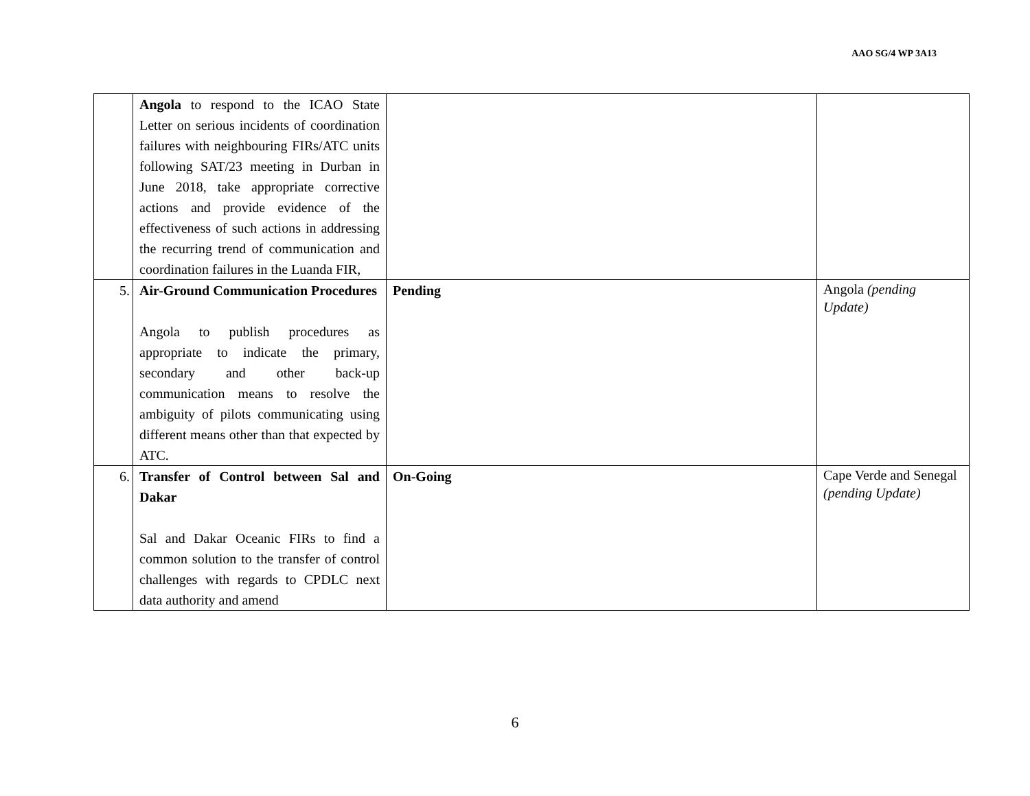AAO SG/4 WP 3A13
| | Angola to respond to the ICAO State Letter on serious incidents of coordination failures with neighbouring FIRs/ATC units following SAT/23 meeting in Durban in June 2018, take appropriate corrective actions and provide evidence of the effectiveness of such actions in addressing the recurring trend of communication and coordination failures in the Luanda FIR, | | |
| 5. | Air-Ground Communication Procedures Angola to publish procedures as appropriate to indicate the primary, secondary and other back-up communication means to resolve the ambiguity of pilots communicating using different means other than that expected by ATC. | Pending | Angola (pending Update) |
| 6. | Transfer of Control between Sal and Dakar Sal and Dakar Oceanic FIRs to find a common solution to the transfer of control challenges with regards to CPDLC next data authority and amend | On-Going | Cape Verde and Senegal (pending Update) |
6